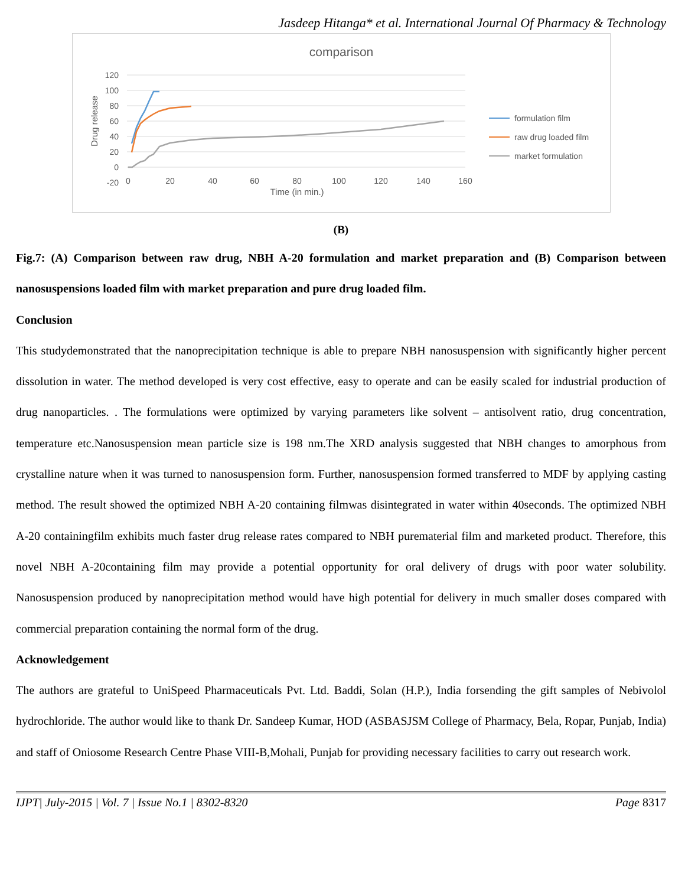Jasdeep Hitanga* et al. International Journal Of Pharmacy & Technology
comparison
120
100
80
60
40
20
0
-20
0
20
40
60
80
100
120
140
160
Time (in min.)
Drug release
formulation film
raw drug loaded film
market formulation
(B)
Fig.7: (A) Comparison between raw drug, NBH A-20 formulation and market preparation and (B) Comparison between nanosuspensions loaded film with market preparation and pure drug loaded film.
Conclusion
This studydemonstrated that the nanoprecipitation technique is able to prepare NBH nanosuspension with significantly higher percent dissolution in water. The method developed is very cost effective, easy to operate and can be easily scaled for industrial production of drug nanoparticles. . The formulations were optimized by varying parameters like solvent – antisolvent ratio, drug concentration, temperature etc.Nanosuspension mean particle size is 198 nm.The XRD analysis suggested that NBH changes to amorphous from crystalline nature when it was turned to nanosuspension form. Further, nanosuspension formed transferred to MDF by applying casting method. The result showed the optimized NBH A-20 containing filmwas disintegrated in water within 40seconds. The optimized NBH A-20 containingfilm exhibits much faster drug release rates compared to NBH purematerial film and marketed product. Therefore, this novel NBH A-20containing film may provide a potential opportunity for oral delivery of drugs with poor water solubility. Nanosuspension produced by nanoprecipitation method would have high potential for delivery in much smaller doses compared with commercial preparation containing the normal form of the drug.
Acknowledgement
The authors are grateful to UniSpeed Pharmaceuticals Pvt. Ltd. Baddi, Solan (H.P.), India forsending the gift samples of Nebivolol hydrochloride. The author would like to thank Dr. Sandeep Kumar, HOD (ASBASJSM College of Pharmacy, Bela, Ropar, Punjab, India) and staff of Oniosome Research Centre Phase VIII-B,Mohali, Punjab for providing necessary facilities to carry out research work.
IJPT| July-2015 | Vol. 7 | Issue No.1 | 8302-8320 Page 8317